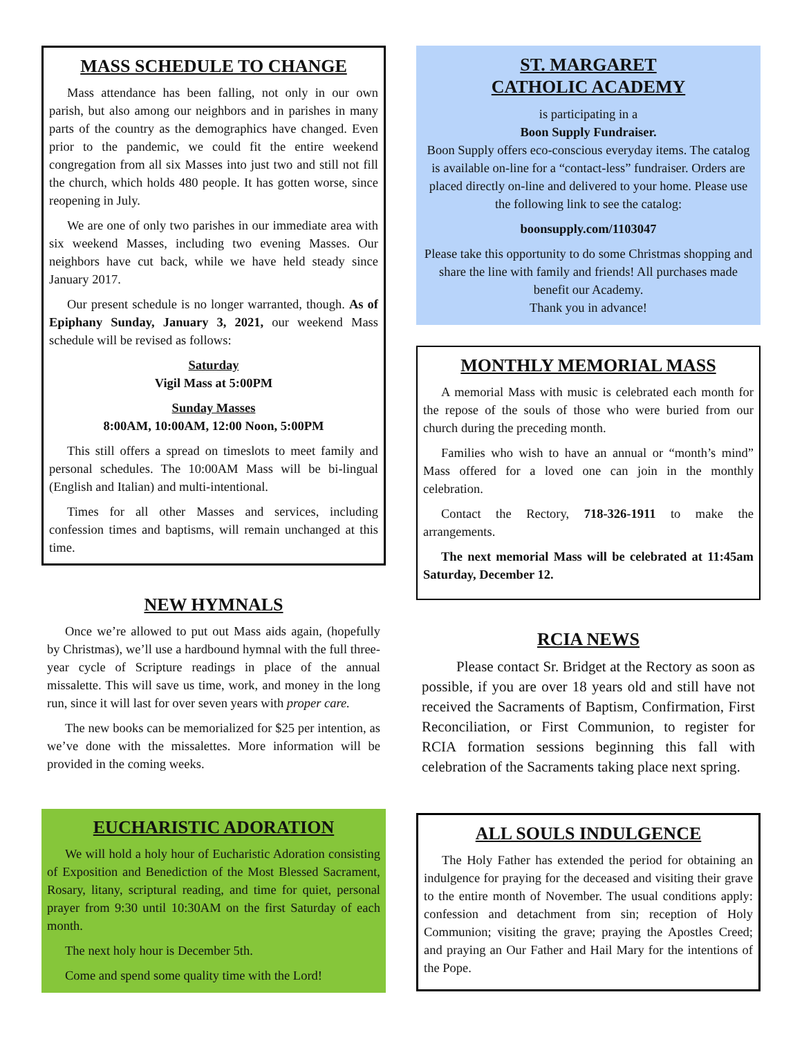MASS SCHEDULE TO CHANGE
Mass attendance has been falling, not only in our own parish, but also among our neighbors and in parishes in many parts of the country as the demographics have changed. Even prior to the pandemic, we could fit the entire weekend congregation from all six Masses into just two and still not fill the church, which holds 480 people. It has gotten worse, since reopening in July.
We are one of only two parishes in our immediate area with six weekend Masses, including two evening Masses. Our neighbors have cut back, while we have held steady since January 2017.
Our present schedule is no longer warranted, though. As of Epiphany Sunday, January 3, 2021, our weekend Mass schedule will be revised as follows:
Saturday
Vigil Mass at 5:00PM
Sunday Masses
8:00AM, 10:00AM, 12:00 Noon, 5:00PM
This still offers a spread on timeslots to meet family and personal schedules. The 10:00AM Mass will be bi-lingual (English and Italian) and multi-intentional.
Times for all other Masses and services, including confession times and baptisms, will remain unchanged at this time.
NEW HYMNALS
Once we’re allowed to put out Mass aids again, (hopefully by Christmas), we’ll use a hardbound hymnal with the full three-year cycle of Scripture readings in place of the annual missalette. This will save us time, work, and money in the long run, since it will last for over seven years with proper care.
The new books can be memorialized for $25 per intention, as we’ve done with the missalettes. More information will be provided in the coming weeks.
EUCHARISTIC ADORATION
We will hold a holy hour of Eucharistic Adoration consisting of Exposition and Benediction of the Most Blessed Sacrament, Rosary, litany, scriptural reading, and time for quiet, personal prayer from 9:30 until 10:30AM on the first Saturday of each month.
The next holy hour is December 5th.
Come and spend some quality time with the Lord!
ST. MARGARET
CATHOLIC ACADEMY
is participating in a
Boon Supply Fundraiser.
Boon Supply offers eco-conscious everyday items. The catalog is available on-line for a “contact-less” fundraiser. Orders are placed directly on-line and delivered to your home. Please use the following link to see the catalog:
boonsupply.com/1103047
Please take this opportunity to do some Christmas shopping and share the line with family and friends! All purchases made benefit our Academy.
Thank you in advance!
MONTHLY MEMORIAL MASS
A memorial Mass with music is celebrated each month for the repose of the souls of those who were buried from our church during the preceding month.
Families who wish to have an annual or “month’s mind” Mass offered for a loved one can join in the monthly celebration.
Contact the Rectory, 718-326-1911 to make the arrangements.
The next memorial Mass will be celebrated at 11:45am Saturday, December 12.
RCIA NEWS
Please contact Sr. Bridget at the Rectory as soon as possible, if you are over 18 years old and still have not received the Sacraments of Baptism, Confirmation, First Reconciliation, or First Communion, to register for RCIA formation sessions beginning this fall with celebration of the Sacraments taking place next spring.
ALL SOULS INDULGENCE
The Holy Father has extended the period for obtaining an indulgence for praying for the deceased and visiting their grave to the entire month of November. The usual conditions apply: confession and detachment from sin; reception of Holy Communion; visiting the grave; praying the Apostles Creed; and praying an Our Father and Hail Mary for the intentions of the Pope.